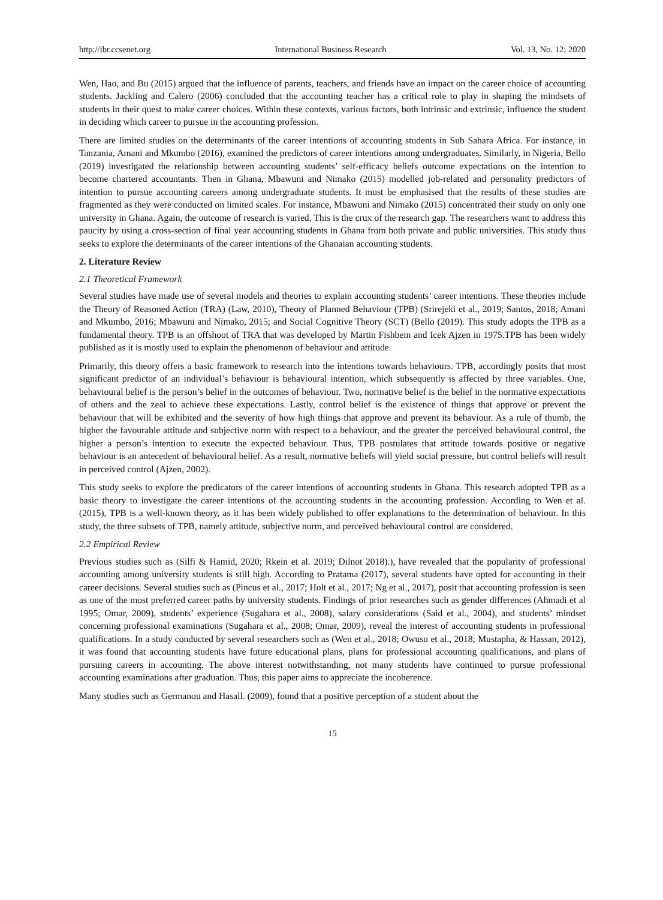http://ibr.ccsenet.org International Business Research Vol. 13, No. 12; 2020
Wen, Hao, and Bu (2015) argued that the influence of parents, teachers, and friends have an impact on the career choice of accounting students. Jackling and Calero (2006) concluded that the accounting teacher has a critical role to play in shaping the mindsets of students in their quest to make career choices. Within these contexts, various factors, both intrinsic and extrinsic, influence the student in deciding which career to pursue in the accounting profession.
There are limited studies on the determinants of the career intentions of accounting students in Sub Sahara Africa. For instance, in Tanzania, Amani and Mkumbo (2016), examined the predictors of career intentions among undergraduates. Similarly, in Nigeria, Bello (2019) investigated the relationship between accounting students’ self-efficacy beliefs outcome expectations on the intention to become chartered accountants. Then in Ghana, Mbawuni and Nimako (2015) modelled job-related and personality predictors of intention to pursue accounting careers among undergraduate students. It must be emphasised that the results of these studies are fragmented as they were conducted on limited scales. For instance, Mbawuni and Nimako (2015) concentrated their study on only one university in Ghana. Again, the outcome of research is varied. This is the crux of the research gap. The researchers want to address this paucity by using a cross-section of final year accounting students in Ghana from both private and public universities. This study thus seeks to explore the determinants of the career intentions of the Ghanaian accounting students.
2. Literature Review
2.1 Theoretical Framework
Several studies have made use of several models and theories to explain accounting students’ career intentions. These theories include the Theory of Reasoned Action (TRA) (Law, 2010), Theory of Planned Behaviour (TPB) (Srirejeki et al., 2019; Santos, 2018; Amani and Mkumbo, 2016; Mbawuni and Nimako, 2015; and Social Cognitive Theory (SCT) (Bello (2019). This study adopts the TPB as a fundamental theory. TPB is an offshoot of TRA that was developed by Martin Fishbein and Icek Ajzen in 1975.TPB has been widely published as it is mostly used to explain the phenomenon of behaviour and attitude.
Primarily, this theory offers a basic framework to research into the intentions towards behaviours. TPB, accordingly posits that most significant predictor of an individual’s behaviour is behavioural intention, which subsequently is affected by three variables. One, behavioural belief is the person’s belief in the outcomes of behaviour. Two, normative belief is the belief in the normative expectations of others and the zeal to achieve these expectations. Lastly, control belief is the existence of things that approve or prevent the behaviour that will be exhibited and the severity of how high things that approve and prevent its behaviour. As a rule of thumb, the higher the favourable attitude and subjective norm with respect to a behaviour, and the greater the perceived behavioural control, the higher a person’s intention to execute the expected behaviour. Thus, TPB postulates that attitude towards positive or negative behaviour is an antecedent of behavioural belief. As a result, normative beliefs will yield social pressure, but control beliefs will result in perceived control (Ajzen, 2002).
This study seeks to explore the predicators of the career intentions of accounting students in Ghana. This research adopted TPB as a basic theory to investigate the career intentions of the accounting students in the accounting profession. According to Wen et al. (2015), TPB is a well-known theory, as it has been widely published to offer explanations to the determination of behaviour. In this study, the three subsets of TPB, namely attitude, subjective norm, and perceived behavioural control are considered.
2.2 Empirical Review
Previous studies such as (Silfi & Hamid, 2020; Rkein et al. 2019; Dilnot 2018).), have revealed that the popularity of professional accounting among university students is still high. According to Pratama (2017), several students have opted for accounting in their career decisions. Several studies such as (Pincus et al., 2017; Holt et al., 2017; Ng et al., 2017), posit that accounting profession is seen as one of the most preferred career paths by university students. Findings of prior researches such as gender differences (Ahmadi et al 1995; Omar, 2009), students’ experience (Sugahara et al., 2008), salary considerations (Said et al., 2004), and students’ mindset concerning professional examinations (Sugahara et al., 2008; Omar, 2009), reveal the interest of accounting students in professional qualifications. In a study conducted by several researchers such as (Wen et al., 2018; Owusu et al., 2018; Mustapha, & Hassan, 2012), it was found that accounting students have future educational plans, plans for professional accounting qualifications, and plans of pursuing careers in accounting. The above interest notwithstanding, not many students have continued to pursue professional accounting examinations after graduation. Thus, this paper aims to appreciate the incoherence.
Many studies such as Germanou and Hasall. (2009), found that a positive perception of a student about the
15